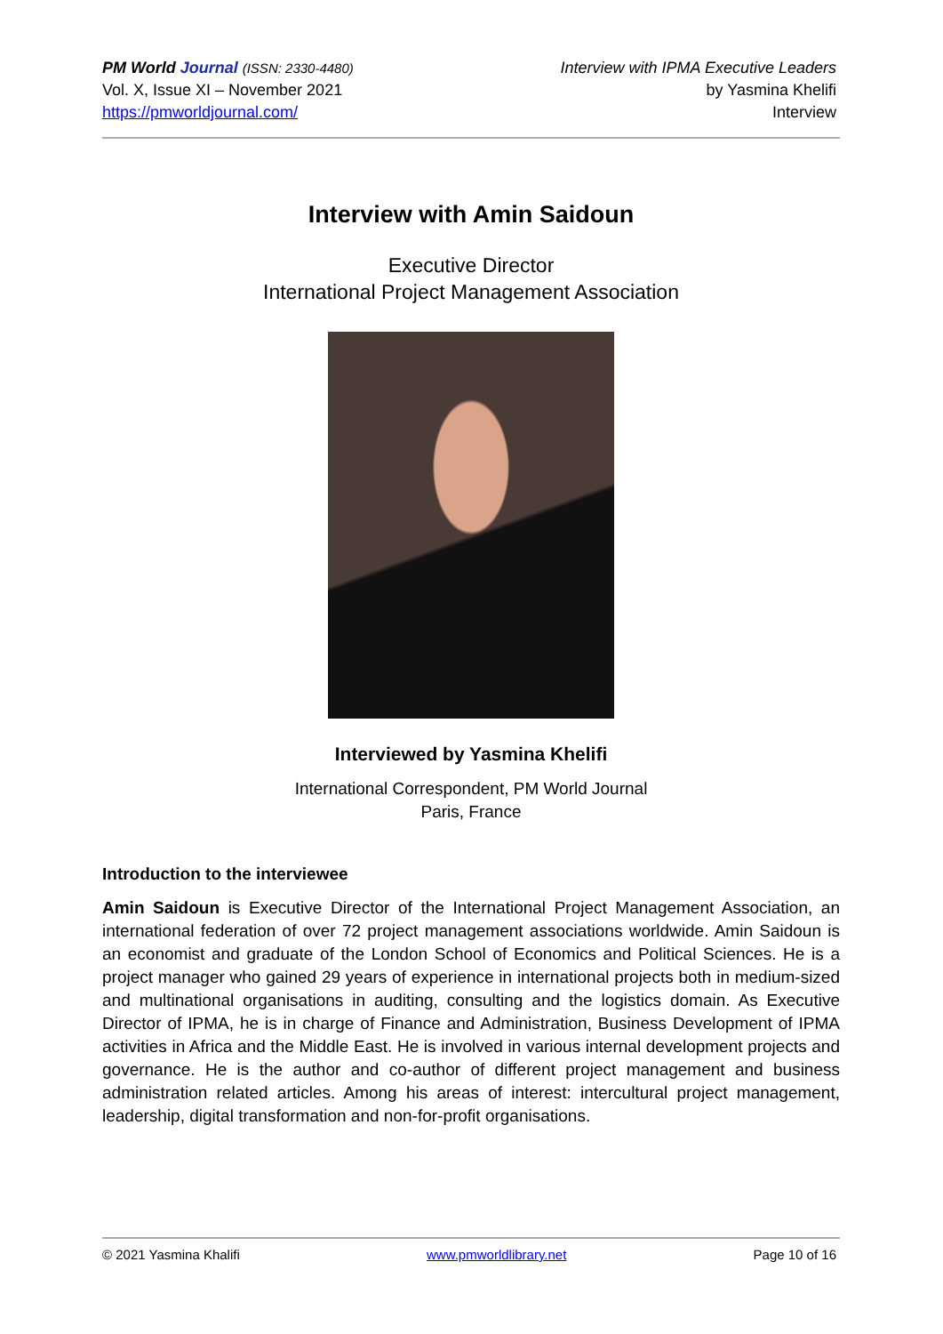PM World Journal (ISSN: 2330-4480)
Vol. X, Issue XI – November 2021
https://pmworldjournal.com/
Interview with IPMA Executive Leaders
by Yasmina Khelifi
Interview
Interview with Amin Saidoun
Executive Director
International Project Management Association
Interviewed by Yasmina Khelifi
International Correspondent, PM World Journal
Paris, France
Introduction to the interviewee
Amin Saidoun is Executive Director of the International Project Management Association, an international federation of over 72 project management associations worldwide. Amin Saidoun is an economist and graduate of the London School of Economics and Political Sciences. He is a project manager who gained 29 years of experience in international projects both in medium-sized and multinational organisations in auditing, consulting and the logistics domain. As Executive Director of IPMA, he is in charge of Finance and Administration, Business Development of IPMA activities in Africa and the Middle East. He is involved in various internal development projects and governance. He is the author and co-author of different project management and business administration related articles. Among his areas of interest: intercultural project management, leadership, digital transformation and non-for-profit organisations.
© 2021 Yasmina Khalifi www.pmworldlibrary.net Page 10 of 16